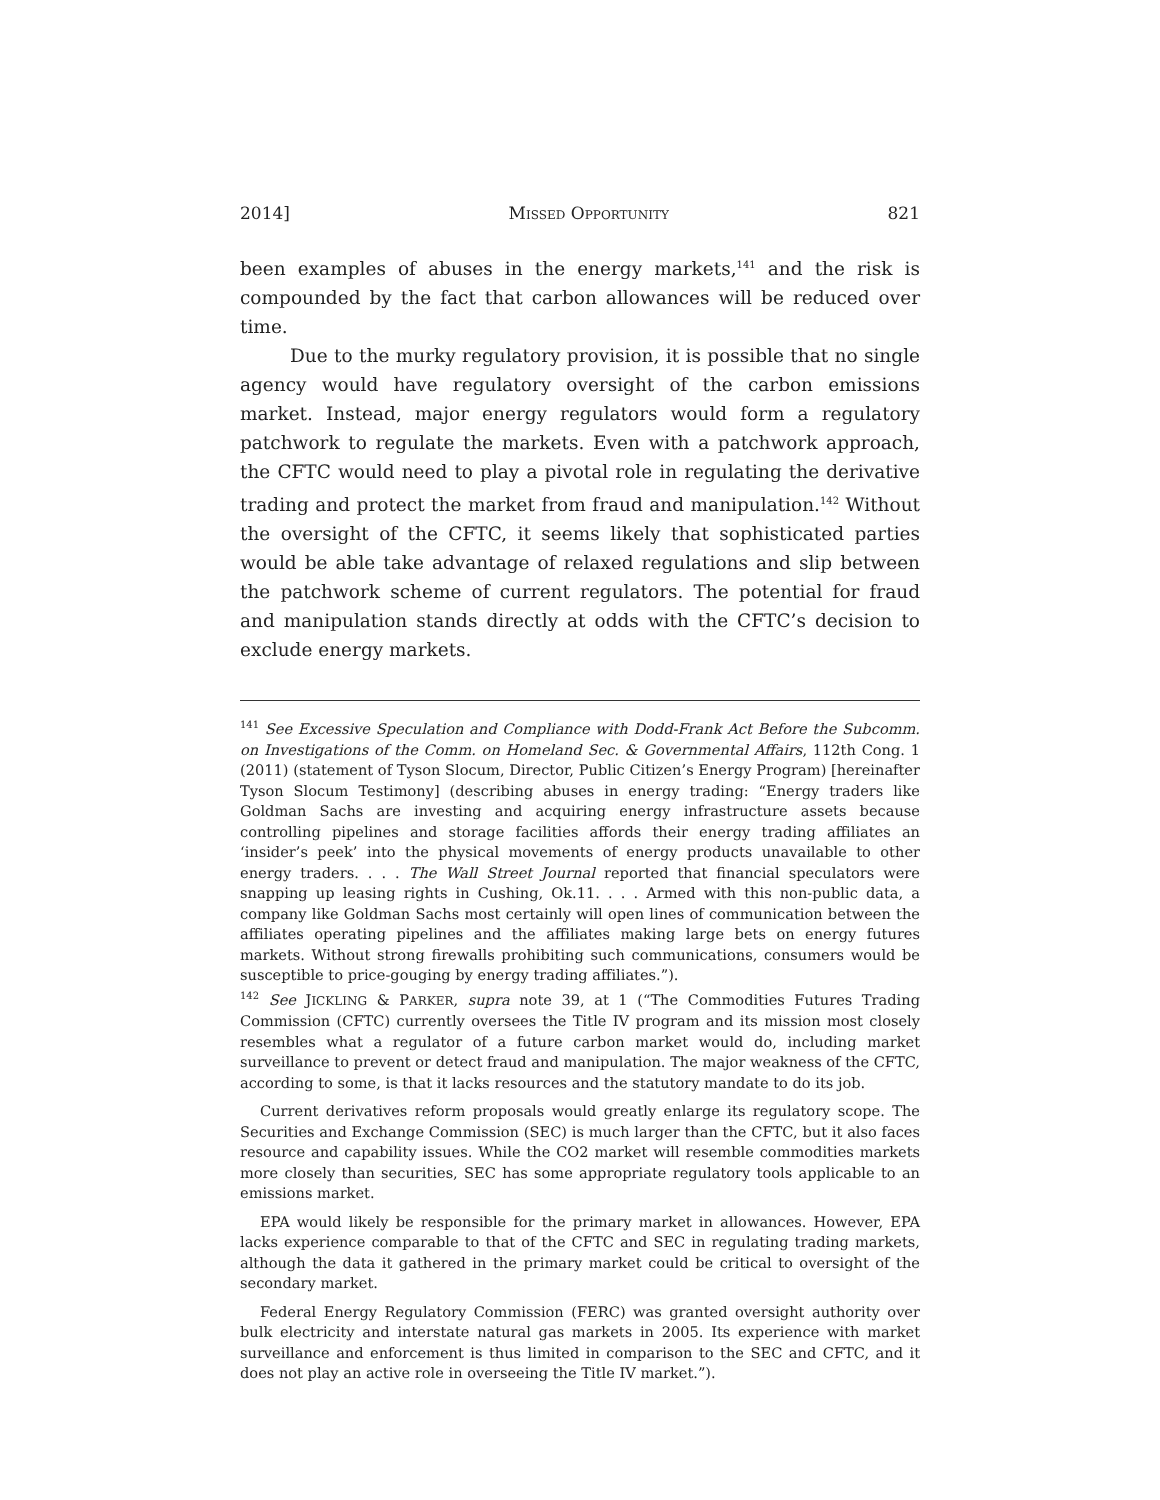2014] MISSED OPPORTUNITY 821
been examples of abuses in the energy markets,<sup>141</sup> and the risk is compounded by the fact that carbon allowances will be reduced over time.
Due to the murky regulatory provision, it is possible that no single agency would have regulatory oversight of the carbon emissions market. Instead, major energy regulators would form a regulatory patchwork to regulate the markets. Even with a patchwork approach, the CFTC would need to play a pivotal role in regulating the derivative trading and protect the market from fraud and manipulation.<sup>142</sup> Without the oversight of the CFTC, it seems likely that sophisticated parties would be able take advantage of relaxed regulations and slip between the patchwork scheme of current regulators. The potential for fraud and manipulation stands directly at odds with the CFTC’s decision to exclude energy markets.
<sup>141</sup> See Excessive Speculation and Compliance with Dodd-Frank Act Before the Subcomm. on Investigations of the Comm. on Homeland Sec. & Governmental Affairs, 112th Cong. 1 (2011) (statement of Tyson Slocum, Director, Public Citizen’s Energy Program) [hereinafter Tyson Slocum Testimony] (describing abuses in energy trading: “Energy traders like Goldman Sachs are investing and acquiring energy infrastructure assets because controlling pipelines and storage facilities affords their energy trading affiliates an ‘insider’s peek’ into the physical movements of energy products unavailable to other energy traders. . . . The Wall Street Journal reported that financial speculators were snapping up leasing rights in Cushing, Ok.11. . . . Armed with this non-public data, a company like Goldman Sachs most certainly will open lines of communication between the affiliates operating pipelines and the affiliates making large bets on energy futures markets. Without strong firewalls prohibiting such communications, consumers would be susceptible to price-gouging by energy trading affiliates.”).
<sup>142</sup> See JICKLING & PARKER, supra note 39, at 1 (“The Commodities Futures Trading Commission (CFTC) currently oversees the Title IV program and its mission most closely resembles what a regulator of a future carbon market would do, including market surveillance to prevent or detect fraud and manipulation. The major weakness of the CFTC, according to some, is that it lacks resources and the statutory mandate to do its job.
Current derivatives reform proposals would greatly enlarge its regulatory scope. The Securities and Exchange Commission (SEC) is much larger than the CFTC, but it also faces resource and capability issues. While the CO2 market will resemble commodities markets more closely than securities, SEC has some appropriate regulatory tools applicable to an emissions market.
EPA would likely be responsible for the primary market in allowances. However, EPA lacks experience comparable to that of the CFTC and SEC in regulating trading markets, although the data it gathered in the primary market could be critical to oversight of the secondary market.
Federal Energy Regulatory Commission (FERC) was granted oversight authority over bulk electricity and interstate natural gas markets in 2005. Its experience with market surveillance and enforcement is thus limited in comparison to the SEC and CFTC, and it does not play an active role in overseeing the Title IV market.”).